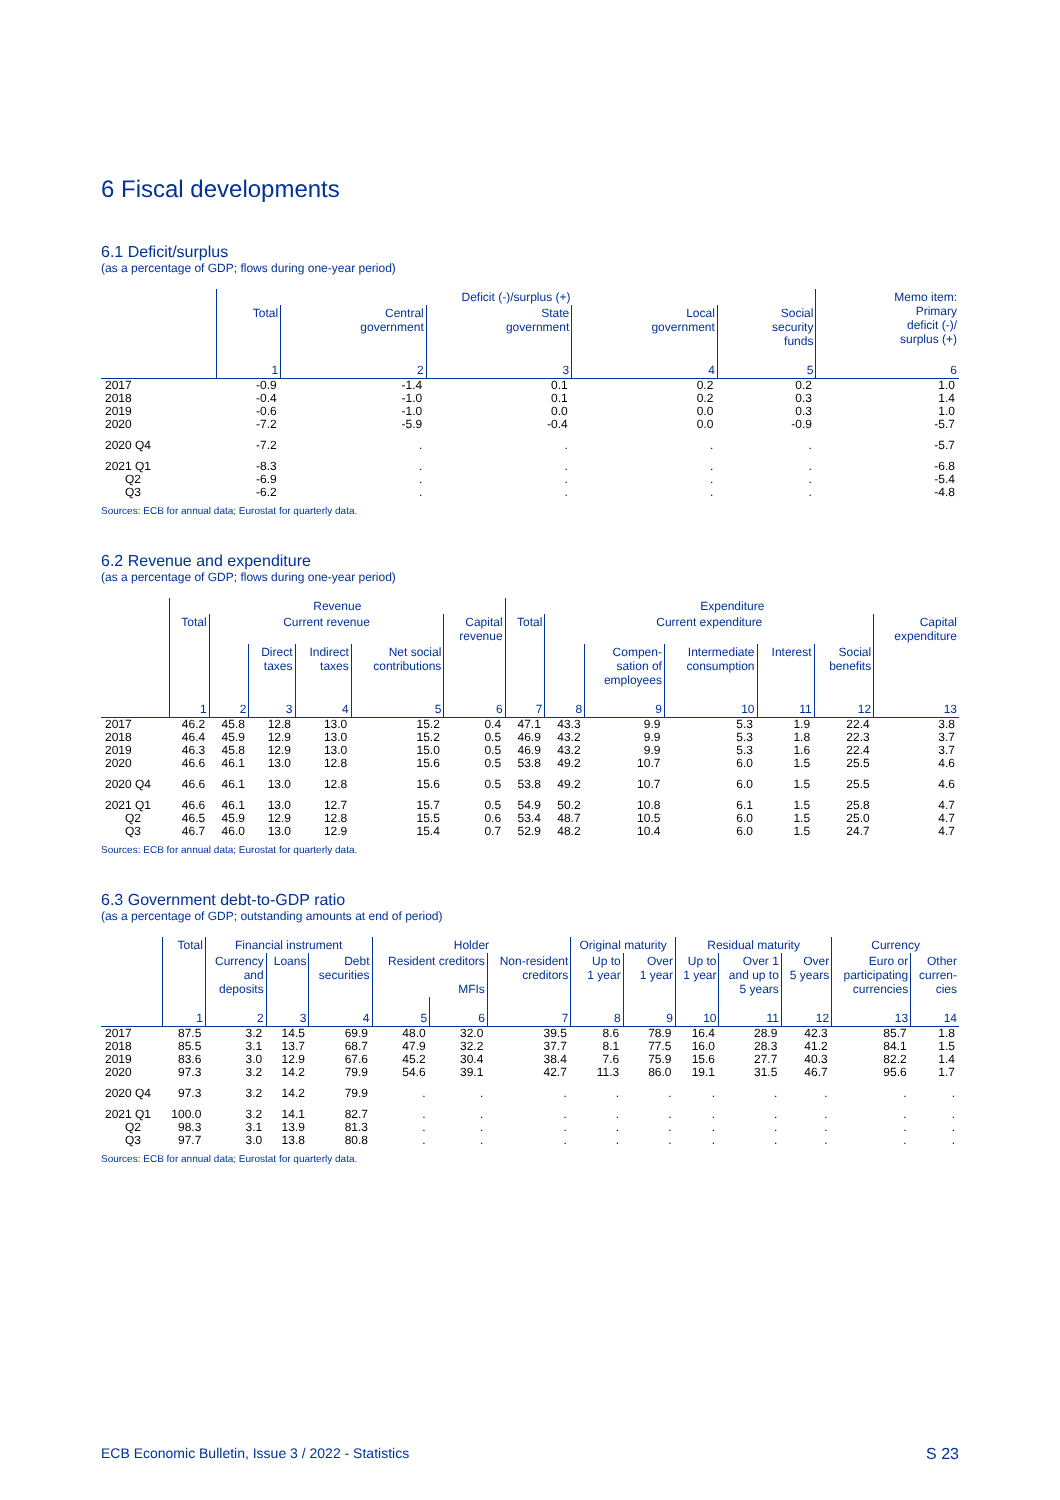6 Fiscal developments
6.1 Deficit/surplus
(as a percentage of GDP; flows during one-year period)
| | Deficit (-)/surplus (+) | | | | | Memo item: Primary deficit (-)/ surplus (+) |
| --- | --- | --- | --- | --- | --- | --- |
| | Total | Central government | State government | Local government | Social security funds | |
| | 1 | 2 | 3 | 4 | 5 | 6 |
| 2017 | -0.9 | -1.4 | 0.1 | 0.2 | 0.2 | 1.0 |
| 2018 | -0.4 | -1.0 | 0.1 | 0.2 | 0.3 | 1.4 |
| 2019 | -0.6 | -1.0 | 0.0 | 0.0 | 0.3 | 1.0 |
| 2020 | -7.2 | -5.9 | -0.4 | 0.0 | -0.9 | -5.7 |
| 2020 Q4 | -7.2 | . | . | . | . | -5.7 |
| 2021 Q1 | -8.3 | . | . | . | . | -6.8 |
| Q2 | -6.9 | . | . | . | . | -5.4 |
| Q3 | -6.2 | . | . | . | . | -4.8 |
Sources: ECB for annual data; Eurostat for quarterly data.
6.2 Revenue and expenditure
(as a percentage of GDP; flows during one-year period)
| | Revenue | | | | | | Expenditure | | | | | | |
| --- | --- | --- | --- | --- | --- | --- | --- | --- | --- | --- | --- | --- | --- |
| | Total | Current revenue | | | | Capital revenue | Total | Current expenditure | | | | | Capital expenditure |
| | | | Direct taxes | Indirect taxes | Net social contributions | | | | Compen- sation of employees | Intermediate consumption | Interest | Social benefits | |
| | 1 | 2 | 3 | 4 | 5 | 6 | 7 | 8 | 9 | 10 | 11 | 12 | 13 |
| 2017 | 46.2 | 45.8 | 12.8 | 13.0 | 15.2 | 0.4 | 47.1 | 43.3 | 9.9 | 5.3 | 1.9 | 22.4 | 3.8 |
| 2018 | 46.4 | 45.9 | 12.9 | 13.0 | 15.2 | 0.5 | 46.9 | 43.2 | 9.9 | 5.3 | 1.8 | 22.3 | 3.7 |
| 2019 | 46.3 | 45.8 | 12.9 | 13.0 | 15.0 | 0.5 | 46.9 | 43.2 | 9.9 | 5.3 | 1.6 | 22.4 | 3.7 |
| 2020 | 46.6 | 46.1 | 13.0 | 12.8 | 15.6 | 0.5 | 53.8 | 49.2 | 10.7 | 6.0 | 1.5 | 25.5 | 4.6 |
| 2020 Q4 | 46.6 | 46.1 | 13.0 | 12.8 | 15.6 | 0.5 | 53.8 | 49.2 | 10.7 | 6.0 | 1.5 | 25.5 | 4.6 |
| 2021 Q1 | 46.6 | 46.1 | 13.0 | 12.7 | 15.7 | 0.5 | 54.9 | 50.2 | 10.8 | 6.1 | 1.5 | 25.8 | 4.7 |
| Q2 | 46.5 | 45.9 | 12.9 | 12.8 | 15.5 | 0.6 | 53.4 | 48.7 | 10.5 | 6.0 | 1.5 | 25.0 | 4.7 |
| Q3 | 46.7 | 46.0 | 13.0 | 12.9 | 15.4 | 0.7 | 52.9 | 48.2 | 10.4 | 6.0 | 1.5 | 24.7 | 4.7 |
Sources: ECB for annual data; Eurostat for quarterly data.
6.3 Government debt-to-GDP ratio
(as a percentage of GDP; outstanding amounts at end of period)
| | Total | Financial instrument | | | Holder | | | Original maturity | | Residual maturity | | | Currency | |
| --- | --- | --- | --- | --- | --- | --- | --- | --- | --- | --- | --- | --- | --- | --- |
| | | Currency and deposits | Loans | Debt securities | Resident creditors MFIs | | Non-resident creditors | Up to 1 year | Over 1 year | Up to 1 year | Over 1 and up to 5 years | Over 5 years | Euro or participating currencies | Other curren- cies |
| | 1 | 2 | 3 | 4 | 5 | 6 | 7 | 8 | 9 | 10 | 11 | 12 | 13 | 14 |
| 2017 | 87.5 | 3.2 | 14.5 | 69.9 | 48.0 | 32.0 | 39.5 | 8.6 | 78.9 | 16.4 | 28.9 | 42.3 | 85.7 | 1.8 |
| 2018 | 85.5 | 3.1 | 13.7 | 68.7 | 47.9 | 32.2 | 37.7 | 8.1 | 77.5 | 16.0 | 28.3 | 41.2 | 84.1 | 1.5 |
| 2019 | 83.6 | 3.0 | 12.9 | 67.6 | 45.2 | 30.4 | 38.4 | 7.6 | 75.9 | 15.6 | 27.7 | 40.3 | 82.2 | 1.4 |
| 2020 | 97.3 | 3.2 | 14.2 | 79.9 | 54.6 | 39.1 | 42.7 | 11.3 | 86.0 | 19.1 | 31.5 | 46.7 | 95.6 | 1.7 |
| 2020 Q4 | 97.3 | 3.2 | 14.2 | 79.9 | . | . | . | . | . | . | . | . | . | . |
| 2021 Q1 | 100.0 | 3.2 | 14.1 | 82.7 | . | . | . | . | . | . | . | . | . | . |
| Q2 | 98.3 | 3.1 | 13.9 | 81.3 | . | . | . | . | . | . | . | . | . | . |
| Q3 | 97.7 | 3.0 | 13.8 | 80.8 | . | . | . | . | . | . | . | . | . | . |
Sources: ECB for annual data; Eurostat for quarterly data.
ECB Economic Bulletin, Issue 3 / 2022 - Statistics S 23